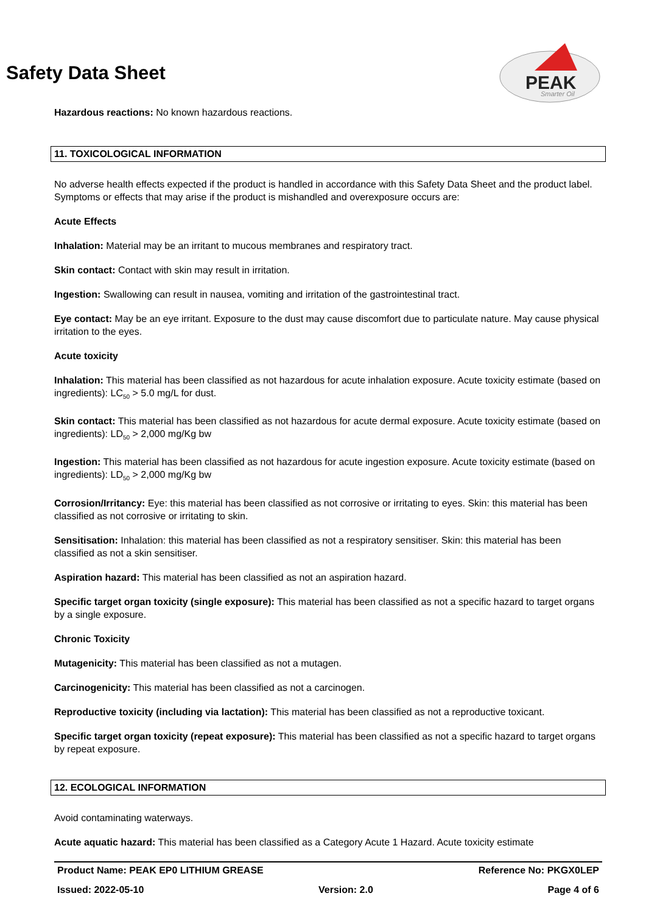Safety Data Sheet
PEAK
Smarter Oil
Hazardous reactions: No known hazardous reactions.
11. TOXICOLOGICAL INFORMATION
No adverse health effects expected if the product is handled in accordance with this Safety Data Sheet and the product label. Symptoms or effects that may arise if the product is mishandled and overexposure occurs are:
Acute Effects
Inhalation: Material may be an irritant to mucous membranes and respiratory tract.
Skin contact: Contact with skin may result in irritation.
Ingestion: Swallowing can result in nausea, vomiting and irritation of the gastrointestinal tract.
Eye contact: May be an eye irritant. Exposure to the dust may cause discomfort due to particulate nature. May cause physical irritation to the eyes.
Acute toxicity
Inhalation: This material has been classified as not hazardous for acute inhalation exposure. Acute toxicity estimate (based on ingredients): LC<sub>50</sub> > 5.0 mg/L for dust.
Skin contact: This material has been classified as not hazardous for acute dermal exposure. Acute toxicity estimate (based on ingredients): LD<sub>50</sub> > 2,000 mg/Kg bw
Ingestion: This material has been classified as not hazardous for acute ingestion exposure. Acute toxicity estimate (based on ingredients): LD<sub>50</sub> > 2,000 mg/Kg bw
Corrosion/Irritancy: Eye: this material has been classified as not corrosive or irritating to eyes. Skin: this material has been classified as not corrosive or irritating to skin.
Sensitisation: Inhalation: this material has been classified as not a respiratory sensitiser. Skin: this material has been classified as not a skin sensitiser.
Aspiration hazard: This material has been classified as not an aspiration hazard.
Specific target organ toxicity (single exposure): This material has been classified as not a specific hazard to target organs by a single exposure.
Chronic Toxicity
Mutagenicity: This material has been classified as not a mutagen.
Carcinogenicity: This material has been classified as not a carcinogen.
Reproductive toxicity (including via lactation): This material has been classified as not a reproductive toxicant.
Specific target organ toxicity (repeat exposure): This material has been classified as not a specific hazard to target organs by repeat exposure.
12. ECOLOGICAL INFORMATION
Avoid contaminating waterways.
Acute aquatic hazard: This material has been classified as a Category Acute 1 Hazard. Acute toxicity estimate
Product Name: PEAK EP0 LITHIUM GREASE Reference No: PKGX0LEP
Issued: 2022-05-10 Version: 2.0 Page 4 of 6